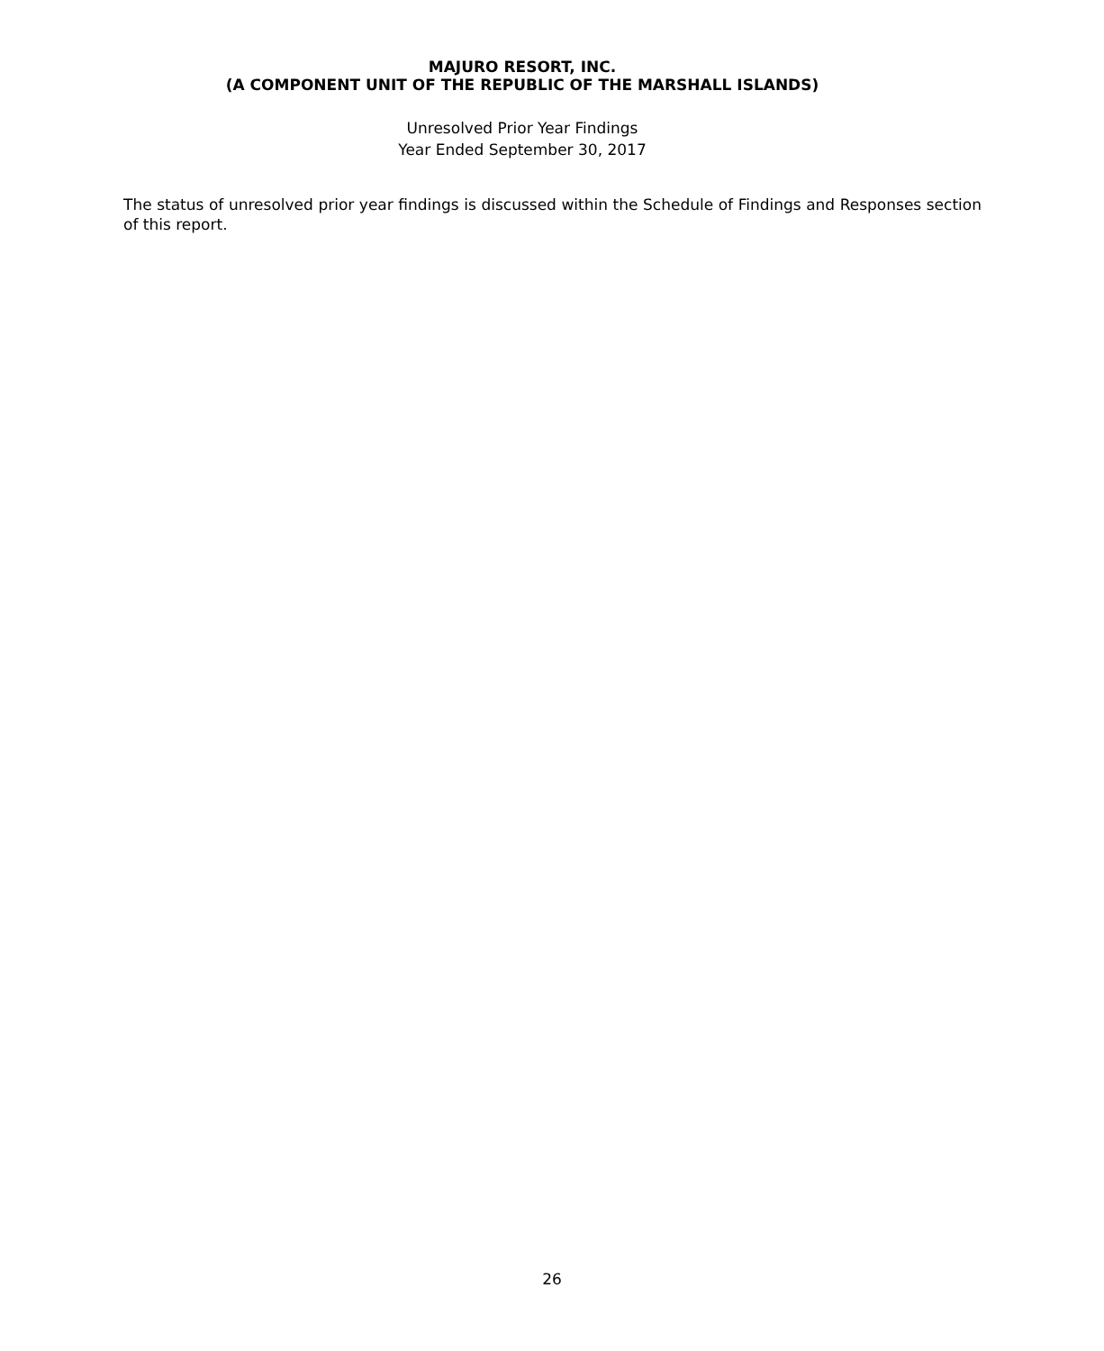MAJURO RESORT, INC.
(A COMPONENT UNIT OF THE REPUBLIC OF THE MARSHALL ISLANDS)
Unresolved Prior Year Findings
Year Ended September 30, 2017
The status of unresolved prior year findings is discussed within the Schedule of Findings and Responses section of this report.
26